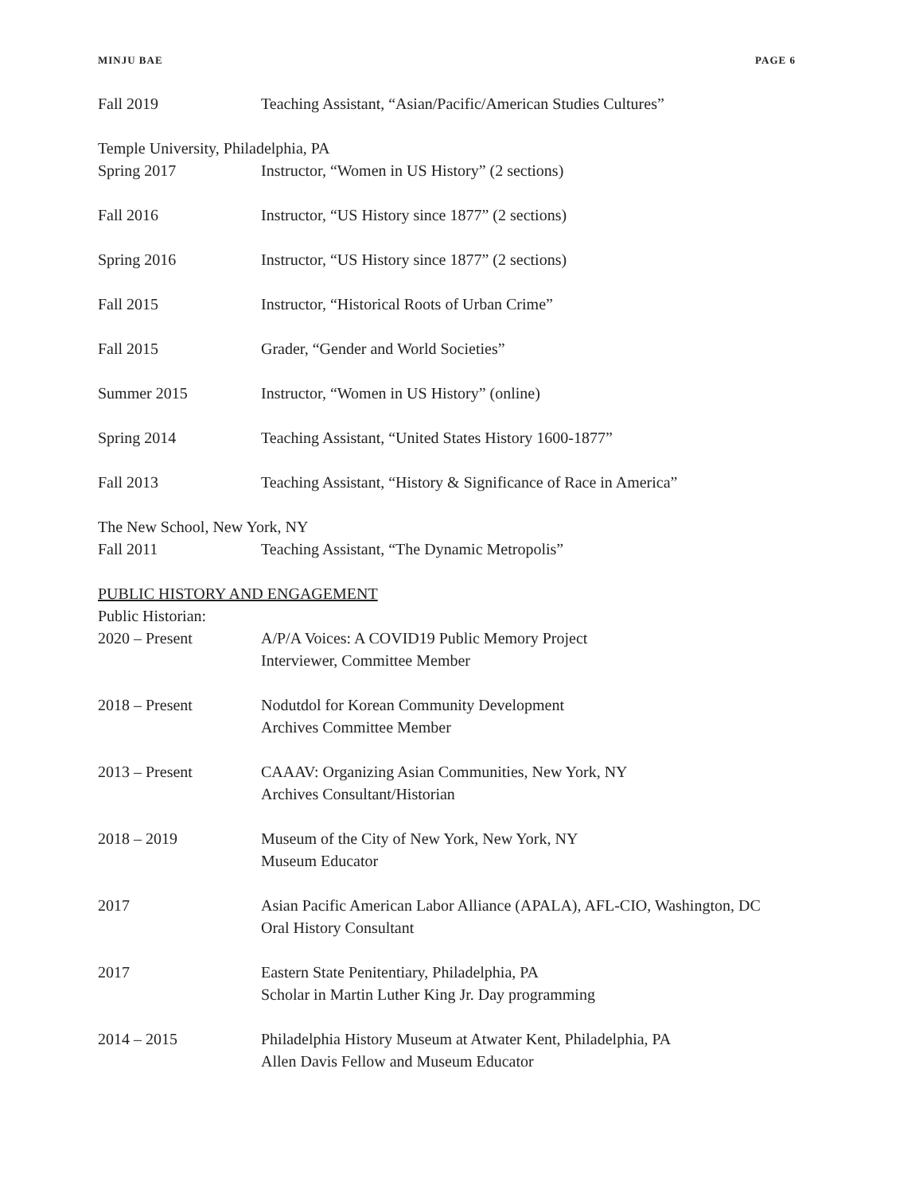MINJU BAE PAGE 6
Fall 2019 Teaching Assistant, “Asian/Pacific/American Studies Cultures”
Temple University, Philadelphia, PA
Spring 2017 Instructor, “Women in US History” (2 sections)
Fall 2016 Instructor, “US History since 1877” (2 sections)
Spring 2016 Instructor, “US History since 1877” (2 sections)
Fall 2015 Instructor, “Historical Roots of Urban Crime”
Fall 2015 Grader, “Gender and World Societies”
Summer 2015 Instructor, “Women in US History” (online)
Spring 2014 Teaching Assistant, “United States History 1600-1877”
Fall 2013 Teaching Assistant, “History & Significance of Race in America”
The New School, New York, NY
Fall 2011 Teaching Assistant, “The Dynamic Metropolis”
PUBLIC HISTORY AND ENGAGEMENT
Public Historian:
2020 – Present A/P/A Voices: A COVID19 Public Memory Project
Interviewer, Committee Member
2018 – Present Nodutdol for Korean Community Development
Archives Committee Member
2013 – Present CAAAV: Organizing Asian Communities, New York, NY
Archives Consultant/Historian
2018 – 2019 Museum of the City of New York, New York, NY
Museum Educator
2017 Asian Pacific American Labor Alliance (APALA), AFL-CIO, Washington, DC
Oral History Consultant
2017 Eastern State Penitentiary, Philadelphia, PA
Scholar in Martin Luther King Jr. Day programming
2014 – 2015 Philadelphia History Museum at Atwater Kent, Philadelphia, PA
Allen Davis Fellow and Museum Educator